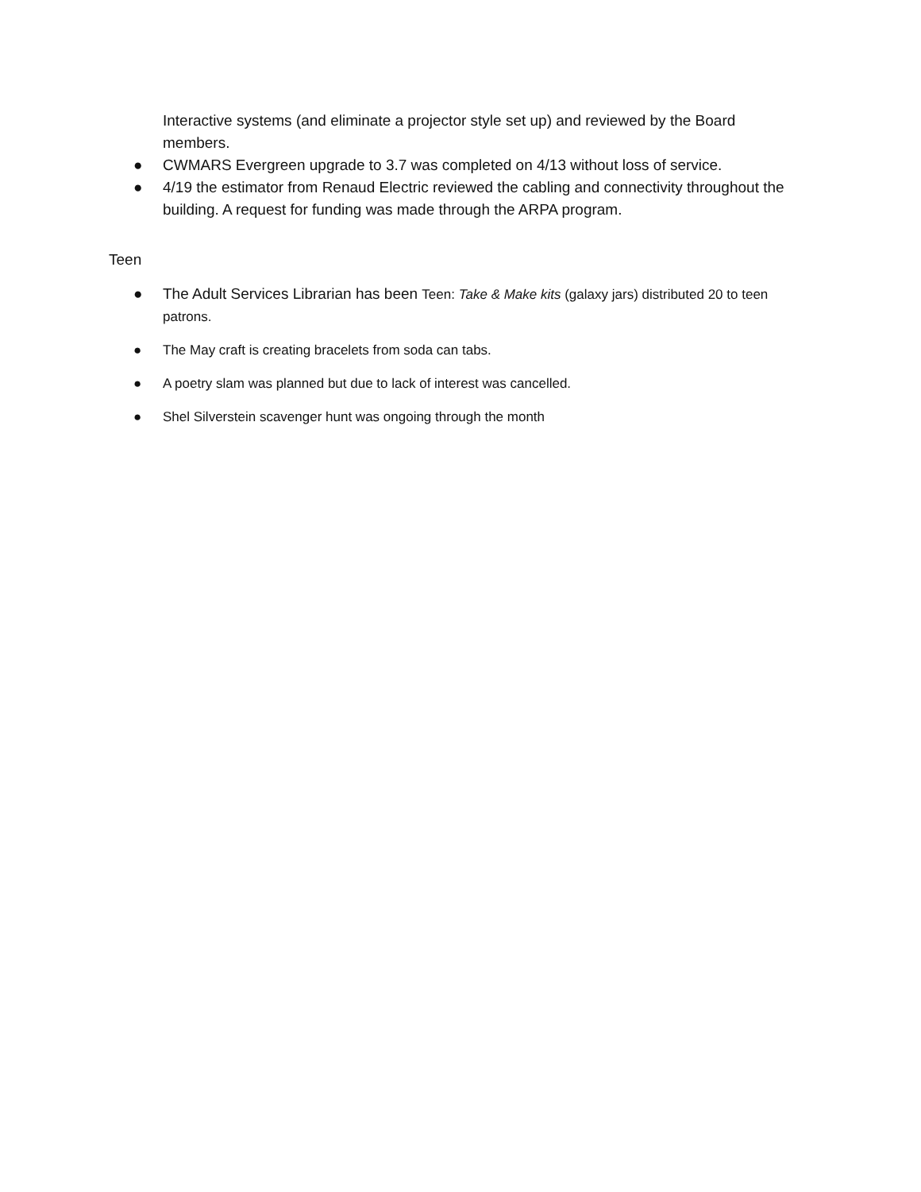Interactive systems (and eliminate a projector style set up) and reviewed by the Board members.
● CWMARS Evergreen upgrade to 3.7 was completed on 4/13 without loss of service.
● 4/19 the estimator from Renaud Electric reviewed the cabling and connectivity throughout the building. A request for funding was made through the ARPA program.
Teen
● The Adult Services Librarian has been Teen: Take & Make kits (galaxy jars) distributed 20 to teen patrons.
● The May craft is creating bracelets from soda can tabs.
● A poetry slam was planned but due to lack of interest was cancelled.
● Shel Silverstein scavenger hunt was ongoing through the month